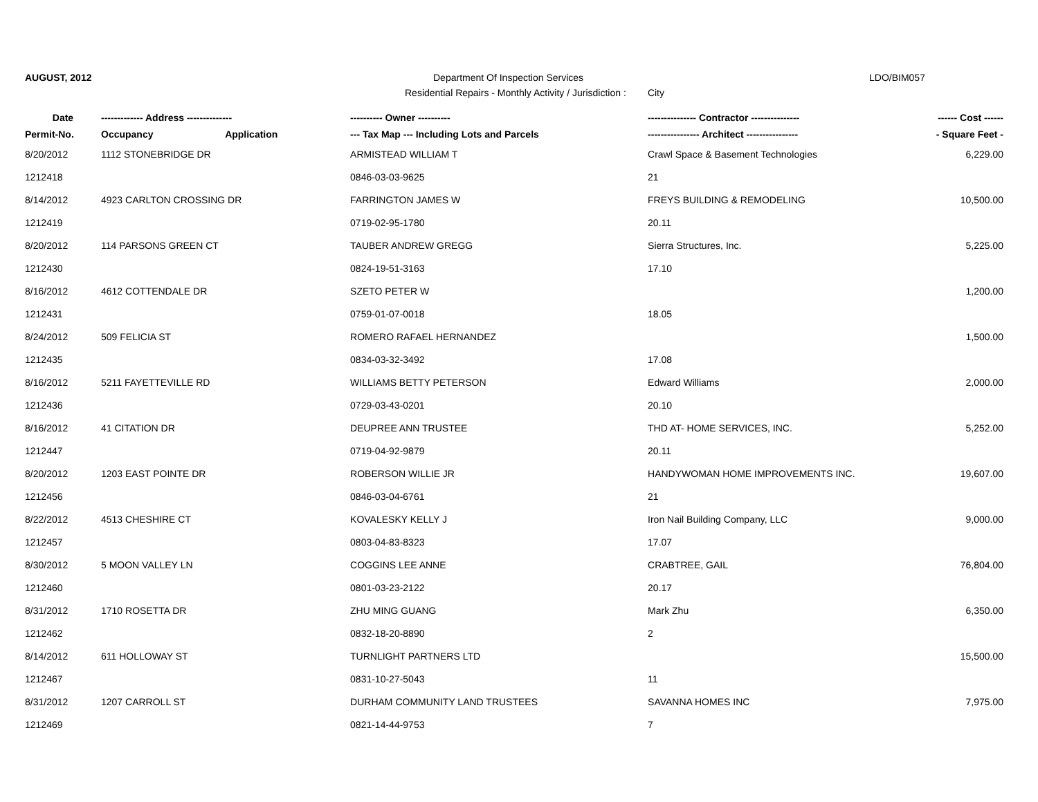AUGUST, 2012 Department Of Inspection Services LDO/BIM057
Residential Repairs - Monthly Activity / Jurisdiction : City
| Date | ------------- Address -------------- | | ---------- Owner ---------- | --------------- Contractor --------------- | ------ Cost ------ |
| --- | --- | --- | --- | --- | --- |
| Permit-No. | Occupancy | Application | --- Tax Map --- Including Lots and Parcels | ---------------- Architect ---------------- | - Square Feet - |
| 8/20/2012 | 1112 STONEBRIDGE DR | | ARMISTEAD WILLIAM T | Crawl Space & Basement Technologies | 6,229.00 |
| 1212418 | | | 0846-03-03-9625 | 21 | |
| 8/14/2012 | 4923 CARLTON CROSSING DR | | FARRINGTON JAMES W | FREYS BUILDING & REMODELING | 10,500.00 |
| 1212419 | | | 0719-02-95-1780 | 20.11 | |
| 8/20/2012 | 114 PARSONS GREEN CT | | TAUBER ANDREW GREGG | Sierra Structures, Inc. | 5,225.00 |
| 1212430 | | | 0824-19-51-3163 | 17.10 | |
| 8/16/2012 | 4612 COTTENDALE DR | | SZETO PETER W | | 1,200.00 |
| 1212431 | | | 0759-01-07-0018 | 18.05 | |
| 8/24/2012 | 509 FELICIA ST | | ROMERO RAFAEL HERNANDEZ | | 1,500.00 |
| 1212435 | | | 0834-03-32-3492 | 17.08 | |
| 8/16/2012 | 5211 FAYETTEVILLE RD | | WILLIAMS BETTY PETERSON | Edward Williams | 2,000.00 |
| 1212436 | | | 0729-03-43-0201 | 20.10 | |
| 8/16/2012 | 41 CITATION DR | | DEUPREE ANN TRUSTEE | THD AT- HOME SERVICES, INC. | 5,252.00 |
| 1212447 | | | 0719-04-92-9879 | 20.11 | |
| 8/20/2012 | 1203 EAST POINTE DR | | ROBERSON WILLIE JR | HANDYWOMAN HOME IMPROVEMENTS INC. | 19,607.00 |
| 1212456 | | | 0846-03-04-6761 | 21 | |
| 8/22/2012 | 4513 CHESHIRE CT | | KOVALESKY KELLY J | Iron Nail Building Company, LLC | 9,000.00 |
| 1212457 | | | 0803-04-83-8323 | 17.07 | |
| 8/30/2012 | 5 MOON VALLEY LN | | COGGINS LEE ANNE | CRABTREE, GAIL | 76,804.00 |
| 1212460 | | | 0801-03-23-2122 | 20.17 | |
| 8/31/2012 | 1710 ROSETTA DR | | ZHU MING GUANG | Mark Zhu | 6,350.00 |
| 1212462 | | | 0832-18-20-8890 | 2 | |
| 8/14/2012 | 611 HOLLOWAY ST | | TURNLIGHT PARTNERS LTD | | 15,500.00 |
| 1212467 | | | 0831-10-27-5043 | 11 | |
| 8/31/2012 | 1207 CARROLL ST | | DURHAM COMMUNITY LAND TRUSTEES | SAVANNA HOMES INC | 7,975.00 |
| 1212469 | | | 0821-14-44-9753 | 7 | |